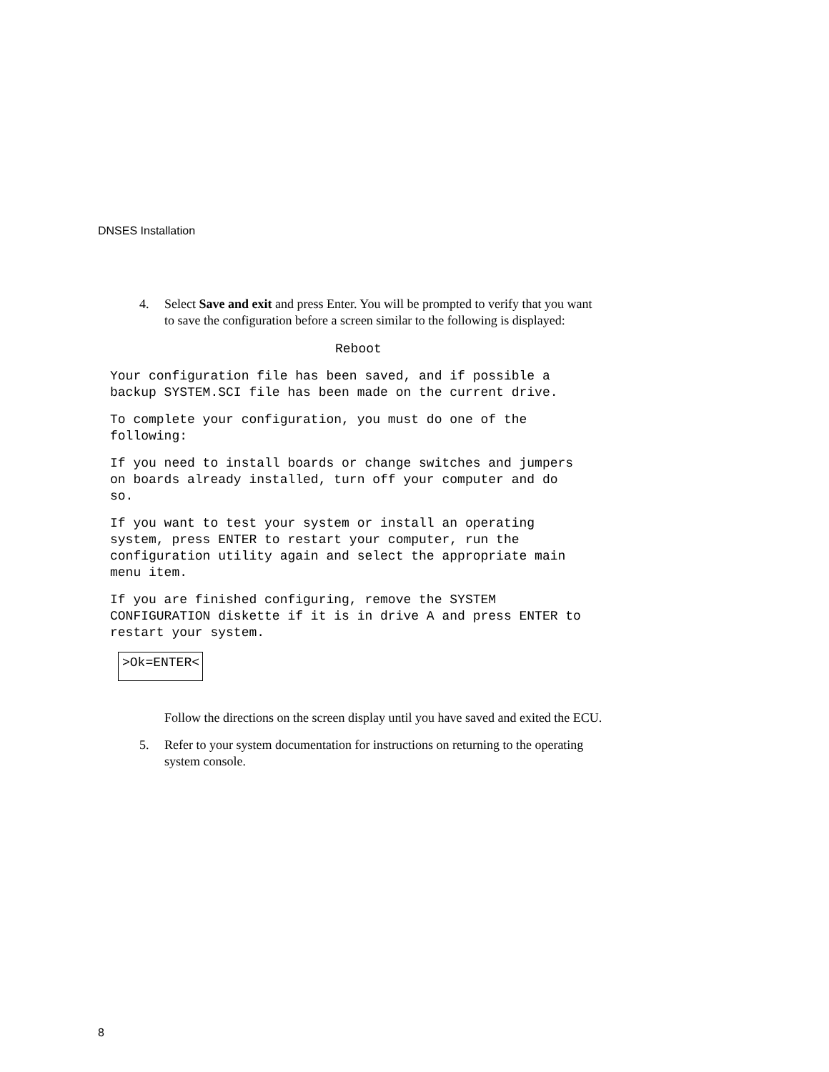DNSES Installation
4. Select Save and exit and press Enter. You will be prompted to verify that you want to save the configuration before a screen similar to the following is displayed:
Reboot
Your configuration file has been saved, and if possible a
backup SYSTEM.SCI file has been made on the current drive.
To complete your configuration, you must do one of the
following:
If you need to install boards or change switches and jumpers
on boards already installed, turn off your computer and do
so.
If you want to test your system or install an operating
system, press ENTER to restart your computer, run the
configuration utility again and select the appropriate main
menu item.
If you are finished configuring, remove the SYSTEM
CONFIGURATION diskette if it is in drive A and press ENTER to
restart your system.
>Ok=ENTER<
Follow the directions on the screen display until you have saved and exited the ECU.
5. Refer to your system documentation for instructions on returning to the operating system console.
8